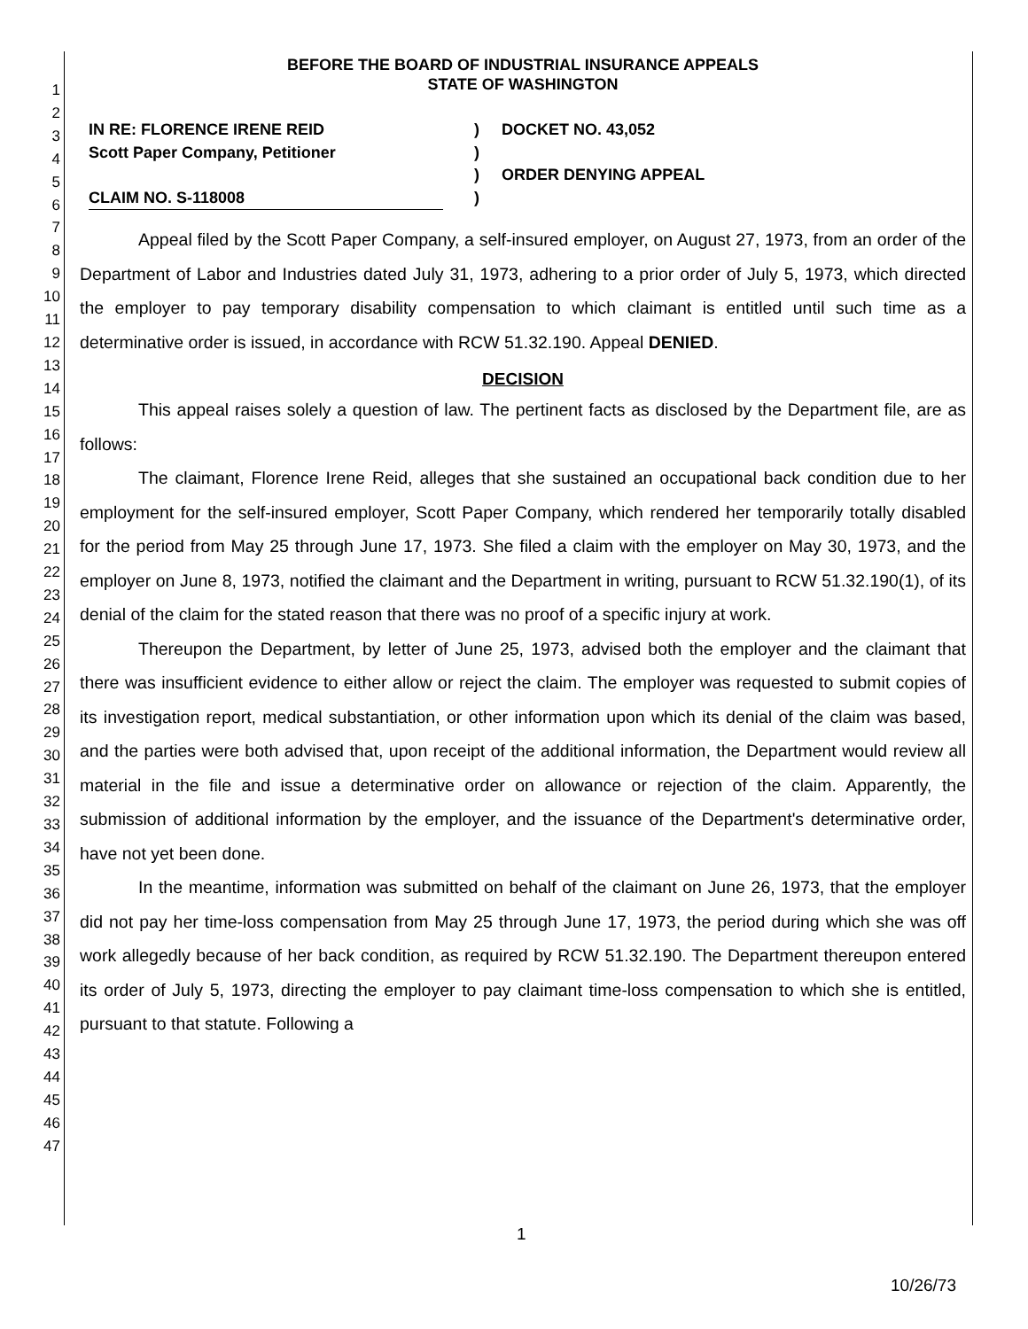1
2
3
4
5
6
7
8
9
10
11
12
13
14
15
16
17
18
19
20
21
22
23
24
25
26
27
28
29
30
31
32
33
34
35
36
37
38
39
40
41
42
43
44
45
46
47
BEFORE THE BOARD OF INDUSTRIAL INSURANCE APPEALS
STATE OF WASHINGTON
IN RE: FLORENCE IRENE REID
Scott Paper Company, Petitioner
CLAIM NO. S-118008
)
)
)
)
DOCKET NO. 43,052
ORDER DENYING APPEAL
Appeal filed by the Scott Paper Company, a self-insured employer, on August 27, 1973, from an order of the Department of Labor and Industries dated July 31, 1973, adhering to a prior order of July 5, 1973, which directed the employer to pay temporary disability compensation to which claimant is entitled until such time as a determinative order is issued, in accordance with RCW 51.32.190. Appeal DENIED.
DECISION
This appeal raises solely a question of law. The pertinent facts as disclosed by the Department file, are as follows:
The claimant, Florence Irene Reid, alleges that she sustained an occupational back condition due to her employment for the self-insured employer, Scott Paper Company, which rendered her temporarily totally disabled for the period from May 25 through June 17, 1973. She filed a claim with the employer on May 30, 1973, and the employer on June 8, 1973, notified the claimant and the Department in writing, pursuant to RCW 51.32.190(1), of its denial of the claim for the stated reason that there was no proof of a specific injury at work.
Thereupon the Department, by letter of June 25, 1973, advised both the employer and the claimant that there was insufficient evidence to either allow or reject the claim. The employer was requested to submit copies of its investigation report, medical substantiation, or other information upon which its denial of the claim was based, and the parties were both advised that, upon receipt of the additional information, the Department would review all material in the file and issue a determinative order on allowance or rejection of the claim. Apparently, the submission of additional information by the employer, and the issuance of the Department's determinative order, have not yet been done.
In the meantime, information was submitted on behalf of the claimant on June 26, 1973, that the employer did not pay her time-loss compensation from May 25 through June 17, 1973, the period during which she was off work allegedly because of her back condition, as required by RCW 51.32.190. The Department thereupon entered its order of July 5, 1973, directing the employer to pay claimant time-loss compensation to which she is entitled, pursuant to that statute. Following a
1
10/26/73